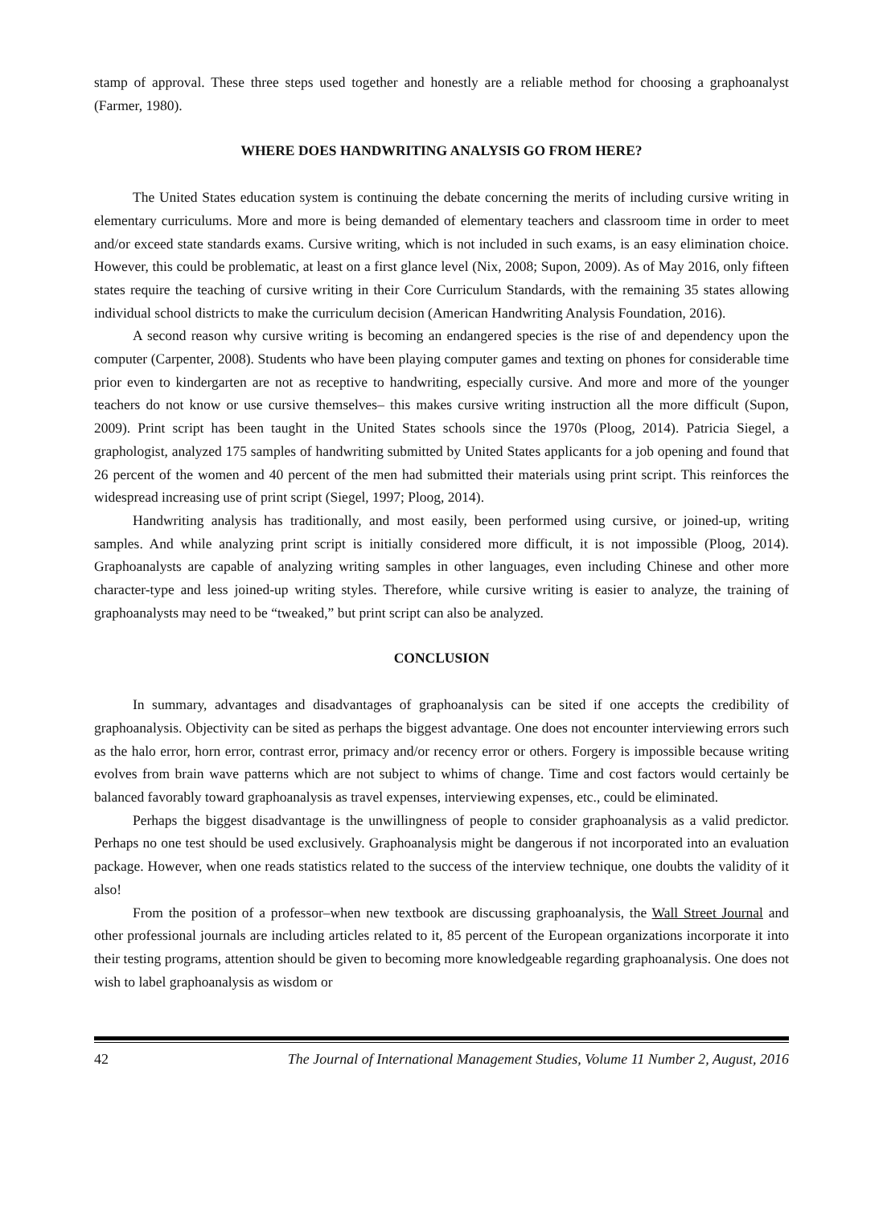stamp of approval. These three steps used together and honestly are a reliable method for choosing a graphoanalyst (Farmer, 1980).
WHERE DOES HANDWRITING ANALYSIS GO FROM HERE?
The United States education system is continuing the debate concerning the merits of including cursive writing in elementary curriculums. More and more is being demanded of elementary teachers and classroom time in order to meet and/or exceed state standards exams. Cursive writing, which is not included in such exams, is an easy elimination choice. However, this could be problematic, at least on a first glance level (Nix, 2008; Supon, 2009). As of May 2016, only fifteen states require the teaching of cursive writing in their Core Curriculum Standards, with the remaining 35 states allowing individual school districts to make the curriculum decision (American Handwriting Analysis Foundation, 2016).
A second reason why cursive writing is becoming an endangered species is the rise of and dependency upon the computer (Carpenter, 2008). Students who have been playing computer games and texting on phones for considerable time prior even to kindergarten are not as receptive to handwriting, especially cursive. And more and more of the younger teachers do not know or use cursive themselves– this makes cursive writing instruction all the more difficult (Supon, 2009). Print script has been taught in the United States schools since the 1970s (Ploog, 2014). Patricia Siegel, a graphologist, analyzed 175 samples of handwriting submitted by United States applicants for a job opening and found that 26 percent of the women and 40 percent of the men had submitted their materials using print script. This reinforces the widespread increasing use of print script (Siegel, 1997; Ploog, 2014).
Handwriting analysis has traditionally, and most easily, been performed using cursive, or joined-up, writing samples. And while analyzing print script is initially considered more difficult, it is not impossible (Ploog, 2014). Graphoanalysts are capable of analyzing writing samples in other languages, even including Chinese and other more character-type and less joined-up writing styles. Therefore, while cursive writing is easier to analyze, the training of graphoanalysts may need to be “tweaked,” but print script can also be analyzed.
CONCLUSION
In summary, advantages and disadvantages of graphoanalysis can be sited if one accepts the credibility of graphoanalysis. Objectivity can be sited as perhaps the biggest advantage. One does not encounter interviewing errors such as the halo error, horn error, contrast error, primacy and/or recency error or others. Forgery is impossible because writing evolves from brain wave patterns which are not subject to whims of change. Time and cost factors would certainly be balanced favorably toward graphoanalysis as travel expenses, interviewing expenses, etc., could be eliminated.
Perhaps the biggest disadvantage is the unwillingness of people to consider graphoanalysis as a valid predictor. Perhaps no one test should be used exclusively. Graphoanalysis might be dangerous if not incorporated into an evaluation package. However, when one reads statistics related to the success of the interview technique, one doubts the validity of it also!
From the position of a professor–when new textbook are discussing graphoanalysis, the Wall Street Journal and other professional journals are including articles related to it, 85 percent of the European organizations incorporate it into their testing programs, attention should be given to becoming more knowledgeable regarding graphoanalysis. One does not wish to label graphoanalysis as wisdom or
42 The Journal of International Management Studies, Volume 11 Number 2, August, 2016